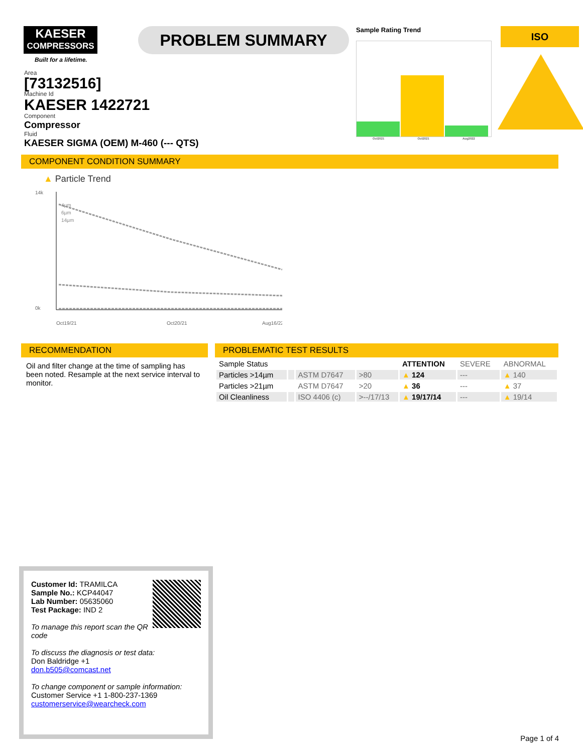KAESER
COMPRESSORS
Built for a lifetime.
PROBLEM SUMMARY
Sample Rating Trend
Oct2021 Oct2021 Aug2022
ISO
Area
[73132516]
Machine Id
KAESER 1422721
Component
Compressor
Fluid
KAESER SIGMA (OEM) M-460 (--- QTS)
COMPONENT CONDITION SUMMARY
▲ Particle Trend
14k
0k
4µm
6µm
14µm
Oct19/21
Oct20/21
Aug16/22
RECOMMENDATION
Oil and filter change at the time of sampling has been noted. Resample at the next service interval to monitor.
PROBLEMATIC TEST RESULTS
| Sample Status | | | | ATTENTION | SEVERE | ABNORMAL |
| Particles >14µm | | ASTM D7647 | >80 | ▲ 124 | --- | ▲ 140 |
| Particles >21µm | | ASTM D7647 | >20 | ▲ 36 | --- | ▲ 37 |
| Oil Cleanliness | | ISO 4406 (c) | >--/17/13 | ▲ 19/17/14 | --- | ▲ 19/14 |
Customer Id: TRAMILCA
Sample No.: KCP44047
Lab Number: 05635060
Test Package: IND 2
To manage this report scan the QR code
To discuss the diagnosis or test data:
Don Baldridge +1
don.b505@comcast.net
To change component or sample information:
Customer Service +1 1-800-237-1369
customerservice@wearcheck.com
Page 1 of 4